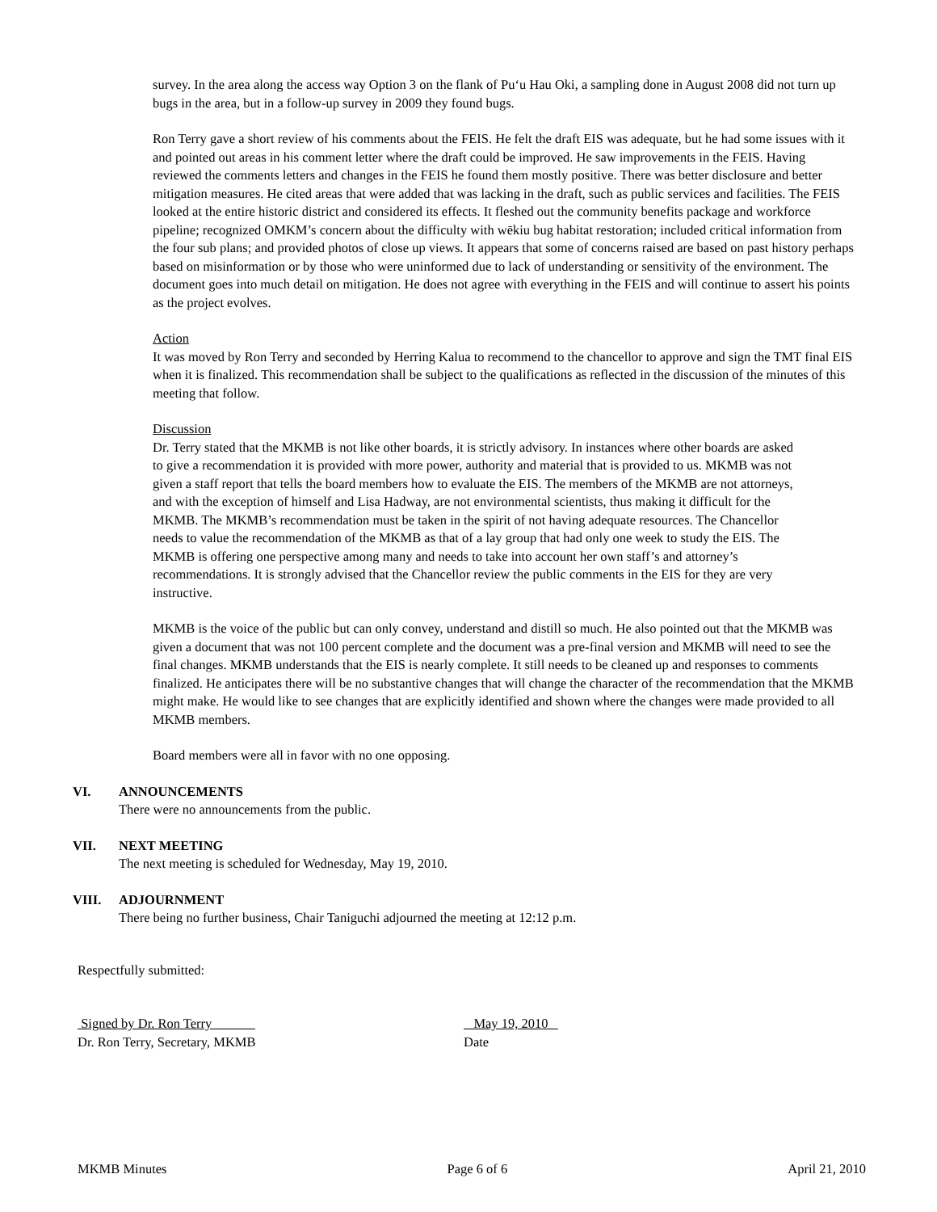survey. In the area along the access way Option 3 on the flank of Pu‘u Hau Oki, a sampling done in August 2008 did not turn up bugs in the area, but in a follow-up survey in 2009 they found bugs.
Ron Terry gave a short review of his comments about the FEIS. He felt the draft EIS was adequate, but he had some issues with it and pointed out areas in his comment letter where the draft could be improved. He saw improvements in the FEIS. Having reviewed the comments letters and changes in the FEIS he found them mostly positive. There was better disclosure and better mitigation measures. He cited areas that were added that was lacking in the draft, such as public services and facilities. The FEIS looked at the entire historic district and considered its effects. It fleshed out the community benefits package and workforce pipeline; recognized OMKM’s concern about the difficulty with wēkiu bug habitat restoration; included critical information from the four sub plans; and provided photos of close up views. It appears that some of concerns raised are based on past history perhaps based on misinformation or by those who were uninformed due to lack of understanding or sensitivity of the environment. The document goes into much detail on mitigation. He does not agree with everything in the FEIS and will continue to assert his points as the project evolves.
Action
It was moved by Ron Terry and seconded by Herring Kalua to recommend to the chancellor to approve and sign the TMT final EIS when it is finalized. This recommendation shall be subject to the qualifications as reflected in the discussion of the minutes of this meeting that follow.
Discussion
Dr. Terry stated that the MKMB is not like other boards, it is strictly advisory. In instances where other boards are asked to give a recommendation it is provided with more power, authority and material that is provided to us. MKMB was not given a staff report that tells the board members how to evaluate the EIS. The members of the MKMB are not attorneys, and with the exception of himself and Lisa Hadway, are not environmental scientists, thus making it difficult for the MKMB. The MKMB’s recommendation must be taken in the spirit of not having adequate resources. The Chancellor needs to value the recommendation of the MKMB as that of a lay group that had only one week to study the EIS. The MKMB is offering one perspective among many and needs to take into account her own staff’s and attorney’s recommendations. It is strongly advised that the Chancellor review the public comments in the EIS for they are very instructive.
MKMB is the voice of the public but can only convey, understand and distill so much. He also pointed out that the MKMB was given a document that was not 100 percent complete and the document was a pre-final version and MKMB will need to see the final changes. MKMB understands that the EIS is nearly complete. It still needs to be cleaned up and responses to comments finalized. He anticipates there will be no substantive changes that will change the character of the recommendation that the MKMB might make. He would like to see changes that are explicitly identified and shown where the changes were made provided to all MKMB members.
Board members were all in favor with no one opposing.
VI. ANNOUNCEMENTS
There were no announcements from the public.
VII. NEXT MEETING
The next meeting is scheduled for Wednesday, May 19, 2010.
VIII. ADJOURNMENT
There being no further business, Chair Taniguchi adjourned the meeting at 12:12 p.m.
Respectfully submitted:
Signed by Dr. Ron Terry
Dr. Ron Terry, Secretary, MKMB
May 19, 2010
Date
MKMB Minutes Page 6 of 6 April 21, 2010